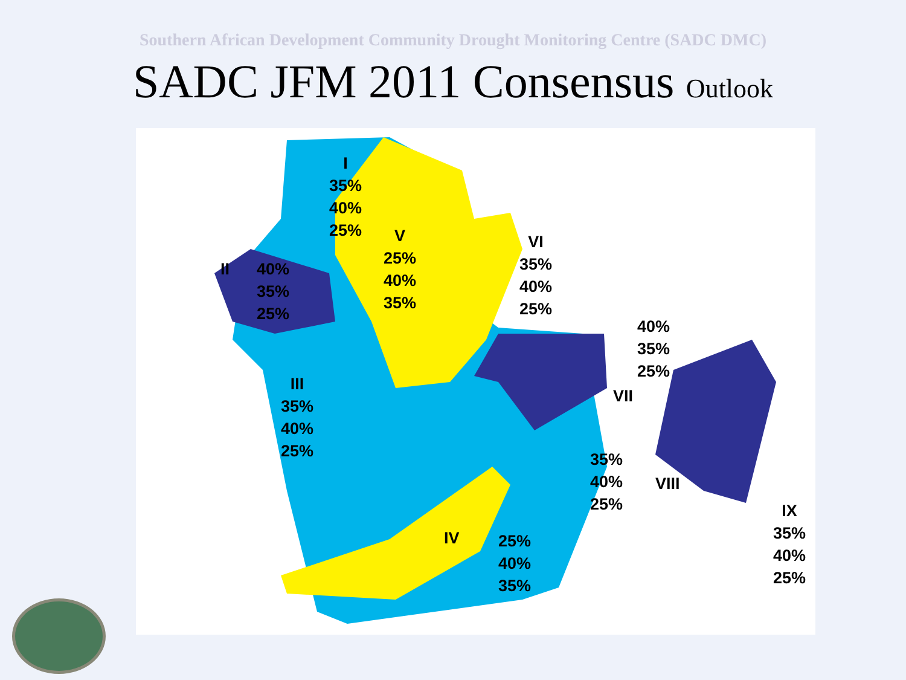Southern African Development Community Drought Monitoring Centre (SADC DMC)
SADC JFM 2011 Consensus Outlook
I
35%
40%
25%
II
40%
35%
25%
III
35%
40%
25%
IV
25%
40%
35%
V
25%
40%
35%
VI
35%
40%
25%
40%
35%
25%
VII
35%
40%
25%
VIII
IX
35%
40%
25%